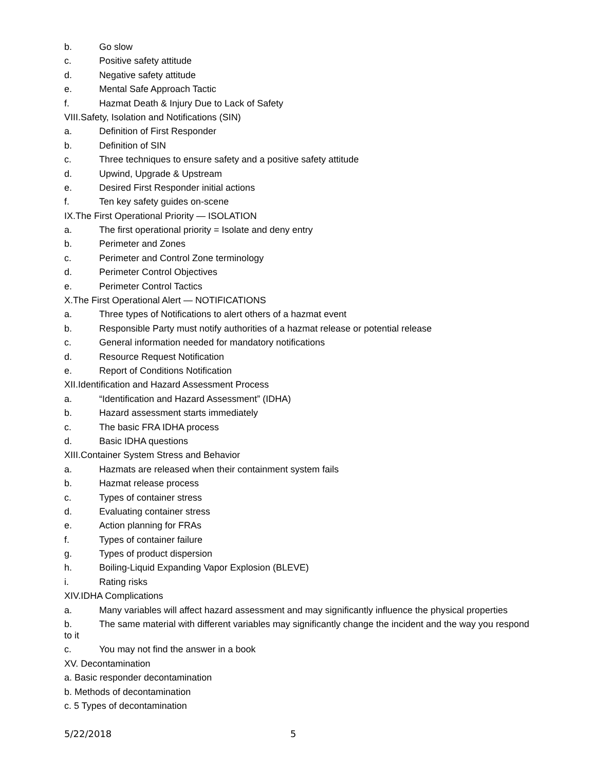b. Go slow
c. Positive safety attitude
d. Negative safety attitude
e. Mental Safe Approach Tactic
f. Hazmat Death & Injury Due to Lack of Safety
VIII.Safety, Isolation and Notifications (SIN)
a. Definition of First Responder
b. Definition of SIN
c. Three techniques to ensure safety and a positive safety attitude
d. Upwind, Upgrade & Upstream
e. Desired First Responder initial actions
f. Ten key safety guides on-scene
IX.The First Operational Priority — ISOLATION
a. The first operational priority = Isolate and deny entry
b. Perimeter and Zones
c. Perimeter and Control Zone terminology
d. Perimeter Control Objectives
e. Perimeter Control Tactics
X.The First Operational Alert — NOTIFICATIONS
a. Three types of Notifications to alert others of a hazmat event
b. Responsible Party must notify authorities of a hazmat release or potential release
c. General information needed for mandatory notifications
d. Resource Request Notification
e. Report of Conditions Notification
XII.Identification and Hazard Assessment Process
a. “Identification and Hazard Assessment” (IDHA)
b. Hazard assessment starts immediately
c. The basic FRA IDHA process
d. Basic IDHA questions
XIII.Container System Stress and Behavior
a. Hazmats are released when their containment system fails
b. Hazmat release process
c. Types of container stress
d. Evaluating container stress
e. Action planning for FRAs
f. Types of container failure
g. Types of product dispersion
h. Boiling-Liquid Expanding Vapor Explosion (BLEVE)
i. Rating risks
XIV.IDHA Complications
a. Many variables will affect hazard assessment and may significantly influence the physical properties
b. The same material with different variables may significantly change the incident and the way you respond to it
c. You may not find the answer in a book
XV. Decontamination
a. Basic responder decontamination
b. Methods of decontamination
c. 5 Types of decontamination
5/22/2018 5